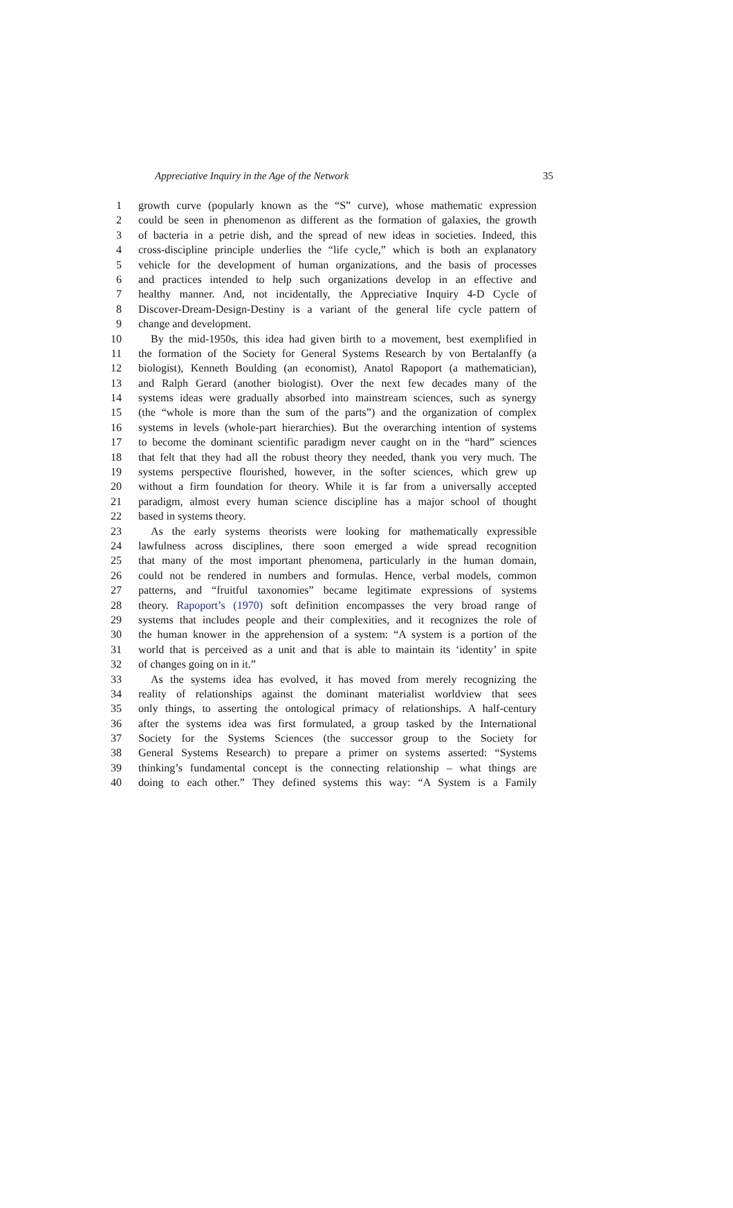Appreciative Inquiry in the Age of the Network 35
1 growth curve (popularly known as the “S” curve), whose mathematic expression
2 could be seen in phenomenon as different as the formation of galaxies, the growth
3 of bacteria in a petrie dish, and the spread of new ideas in societies. Indeed, this
4 cross-discipline principle underlies the “life cycle,” which is both an explanatory
5 vehicle for the development of human organizations, and the basis of processes
6 and practices intended to help such organizations develop in an effective and
7 healthy manner. And, not incidentally, the Appreciative Inquiry 4-D Cycle of
8 Discover-Dream-Design-Destiny is a variant of the general life cycle pattern of
9 change and development.
10 By the mid-1950s, this idea had given birth to a movement, best exemplified in
11 the formation of the Society for General Systems Research by von Bertalanffy (a
12 biologist), Kenneth Boulding (an economist), Anatol Rapoport (a mathematician),
13 and Ralph Gerard (another biologist). Over the next few decades many of the
14 systems ideas were gradually absorbed into mainstream sciences, such as synergy
15 (the “whole is more than the sum of the parts”) and the organization of complex
16 systems in levels (whole-part hierarchies). But the overarching intention of systems
17 to become the dominant scientific paradigm never caught on in the “hard” sciences
18 that felt that they had all the robust theory they needed, thank you very much. The
19 systems perspective flourished, however, in the softer sciences, which grew up
20 without a firm foundation for theory. While it is far from a universally accepted
21 paradigm, almost every human science discipline has a major school of thought
22 based in systems theory.
23 As the early systems theorists were looking for mathematically expressible
24 lawfulness across disciplines, there soon emerged a wide spread recognition
25 that many of the most important phenomena, particularly in the human domain,
26 could not be rendered in numbers and formulas. Hence, verbal models, common
27 patterns, and “fruitful taxonomies” became legitimate expressions of systems
28 theory. Rapoport’s (1970) soft definition encompasses the very broad range of
29 systems that includes people and their complexities, and it recognizes the role of
30 the human knower in the apprehension of a system: “A system is a portion of the
31 world that is perceived as a unit and that is able to maintain its ‘identity’ in spite
32 of changes going on in it.”
33 As the systems idea has evolved, it has moved from merely recognizing the
34 reality of relationships against the dominant materialist worldview that sees
35 only things, to asserting the ontological primacy of relationships. A half-century
36 after the systems idea was first formulated, a group tasked by the International
37 Society for the Systems Sciences (the successor group to the Society for
38 General Systems Research) to prepare a primer on systems asserted: “Systems
39 thinking’s fundamental concept is the connecting relationship – what things are
40 doing to each other.” They defined systems this way: “A System is a Family